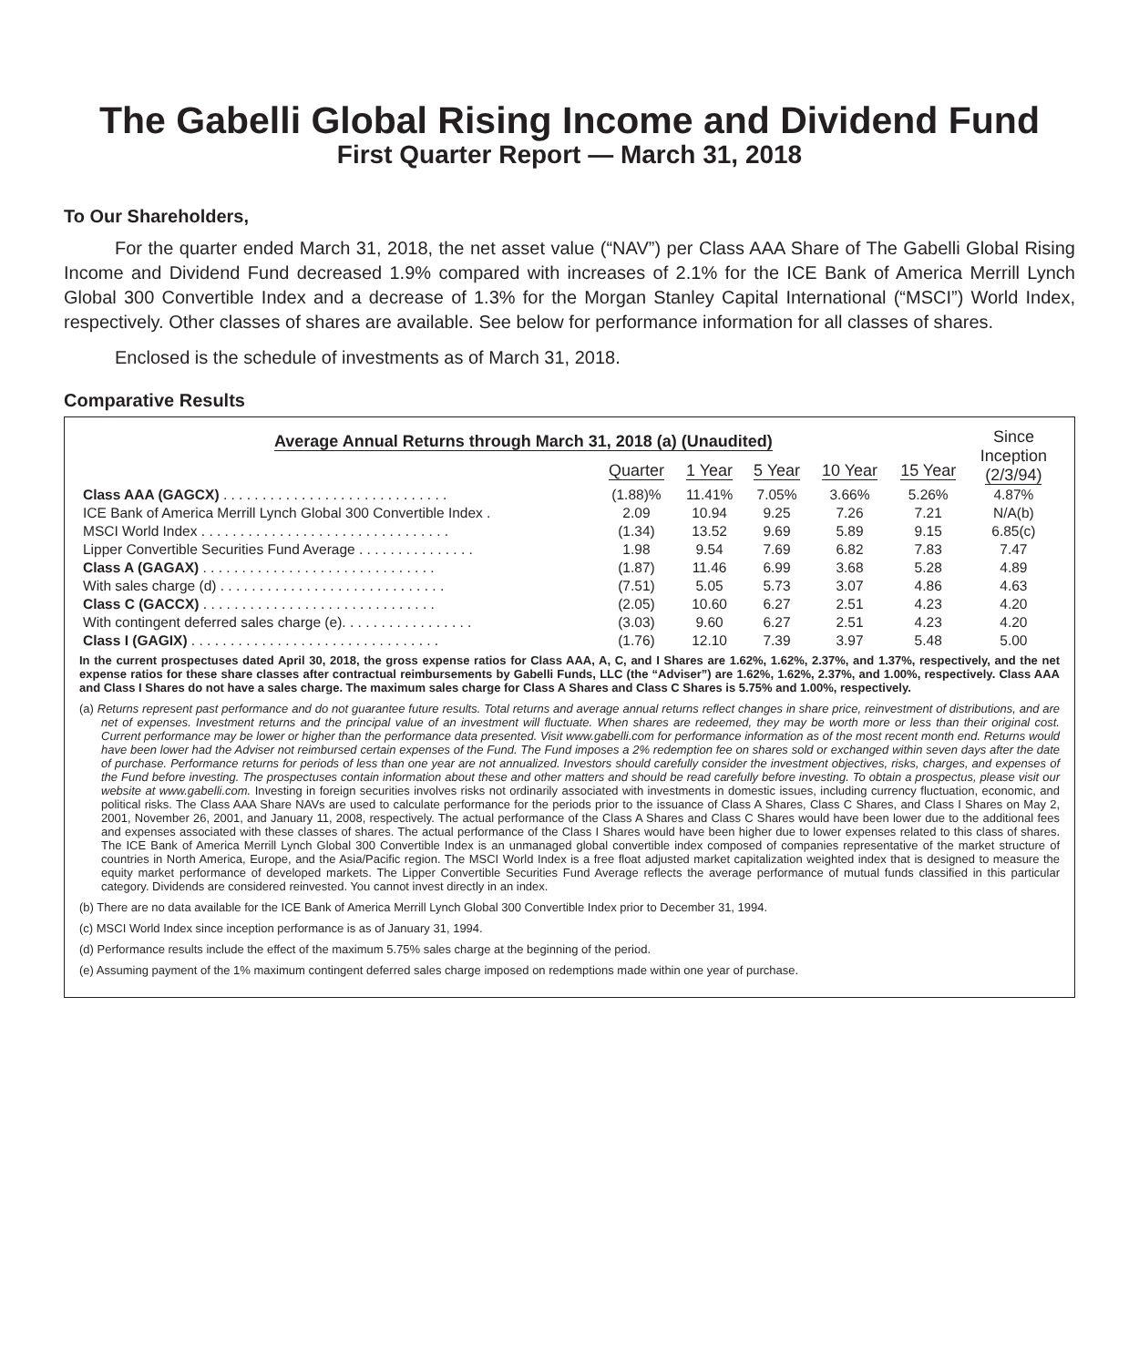The Gabelli Global Rising Income and Dividend Fund
First Quarter Report — March 31, 2018
To Our Shareholders,
For the quarter ended March 31, 2018, the net asset value (“NAV”) per Class AAA Share of The Gabelli Global Rising Income and Dividend Fund decreased 1.9% compared with increases of 2.1% for the ICE Bank of America Merrill Lynch Global 300 Convertible Index and a decrease of 1.3% for the Morgan Stanley Capital International (“MSCI”) World Index, respectively. Other classes of shares are available. See below for performance information for all classes of shares.
Enclosed is the schedule of investments as of March 31, 2018.
Comparative Results
| Average Annual Returns through March 31, 2018 (a) (Unaudited) | | | | | | Since Inception (2/3/94) |
| --- | --- | --- | --- | --- | --- | --- |
| | Quarter | 1 Year | 5 Year | 10 Year | 15 Year | |
| Class AAA (GAGCX) . . . . . . . . . . . . . . . . . . . . . . . . . . . . . | (1.88)% | 11.41% | 7.05% | 3.66% | 5.26% | 4.87% |
| ICE Bank of America Merrill Lynch Global 300 Convertible Index . | 2.09 | 10.94 | 9.25 | 7.26 | 7.21 | N/A(b) |
| MSCI World Index . . . . . . . . . . . . . . . . . . . . . . . . . . . . . . . . | (1.34) | 13.52 | 9.69 | 5.89 | 9.15 | 6.85(c) |
| Lipper Convertible Securities Fund Average . . . . . . . . . . . . . . . | 1.98 | 9.54 | 7.69 | 6.82 | 7.83 | 7.47 |
| Class A (GAGAX) . . . . . . . . . . . . . . . . . . . . . . . . . . . . . . | (1.87) | 11.46 | 6.99 | 3.68 | 5.28 | 4.89 |
| With sales charge (d) . . . . . . . . . . . . . . . . . . . . . . . . . . . . . | (7.51) | 5.05 | 5.73 | 3.07 | 4.86 | 4.63 |
| Class C (GACCX) . . . . . . . . . . . . . . . . . . . . . . . . . . . . . . | (2.05) | 10.60 | 6.27 | 2.51 | 4.23 | 4.20 |
| With contingent deferred sales charge (e). . . . . . . . . . . . . . . . . | (3.03) | 9.60 | 6.27 | 2.51 | 4.23 | 4.20 |
| Class I (GAGIX) . . . . . . . . . . . . . . . . . . . . . . . . . . . . . . . . | (1.76) | 12.10 | 7.39 | 3.97 | 5.48 | 5.00 |
In the current prospectuses dated April 30, 2018, the gross expense ratios for Class AAA, A, C, and I Shares are 1.62%, 1.62%, 2.37%, and 1.37%, respectively, and the net expense ratios for these share classes after contractual reimbursements by Gabelli Funds, LLC (the “Adviser”) are 1.62%, 1.62%, 2.37%, and 1.00%, respectively. Class AAA and Class I Shares do not have a sales charge. The maximum sales charge for Class A Shares and Class C Shares is 5.75% and 1.00%, respectively.
(a) Returns represent past performance and do not guarantee future results. Total returns and average annual returns reflect changes in share price, reinvestment of distributions, and are net of expenses. Investment returns and the principal value of an investment will fluctuate. When shares are redeemed, they may be worth more or less than their original cost. Current performance may be lower or higher than the performance data presented. Visit www.gabelli.com for performance information as of the most recent month end. Returns would have been lower had the Adviser not reimbursed certain expenses of the Fund. The Fund imposes a 2% redemption fee on shares sold or exchanged within seven days after the date of purchase. Performance returns for periods of less than one year are not annualized. Investors should carefully consider the investment objectives, risks, charges, and expenses of the Fund before investing. The prospectuses contain information about these and other matters and should be read carefully before investing. To obtain a prospectus, please visit our website at www.gabelli.com. Investing in foreign securities involves risks not ordinarily associated with investments in domestic issues, including currency fluctuation, economic, and political risks. The Class AAA Share NAVs are used to calculate performance for the periods prior to the issuance of Class A Shares, Class C Shares, and Class I Shares on May 2, 2001, November 26, 2001, and January 11, 2008, respectively. The actual performance of the Class A Shares and Class C Shares would have been lower due to the additional fees and expenses associated with these classes of shares. The actual performance of the Class I Shares would have been higher due to lower expenses related to this class of shares. The ICE Bank of America Merrill Lynch Global 300 Convertible Index is an unmanaged global convertible index composed of companies representative of the market structure of countries in North America, Europe, and the Asia/Pacific region. The MSCI World Index is a free float adjusted market capitalization weighted index that is designed to measure the equity market performance of developed markets. The Lipper Convertible Securities Fund Average reflects the average performance of mutual funds classified in this particular category. Dividends are considered reinvested. You cannot invest directly in an index.
(b) There are no data available for the ICE Bank of America Merrill Lynch Global 300 Convertible Index prior to December 31, 1994.
(c) MSCI World Index since inception performance is as of January 31, 1994.
(d) Performance results include the effect of the maximum 5.75% sales charge at the beginning of the period.
(e) Assuming payment of the 1% maximum contingent deferred sales charge imposed on redemptions made within one year of purchase.